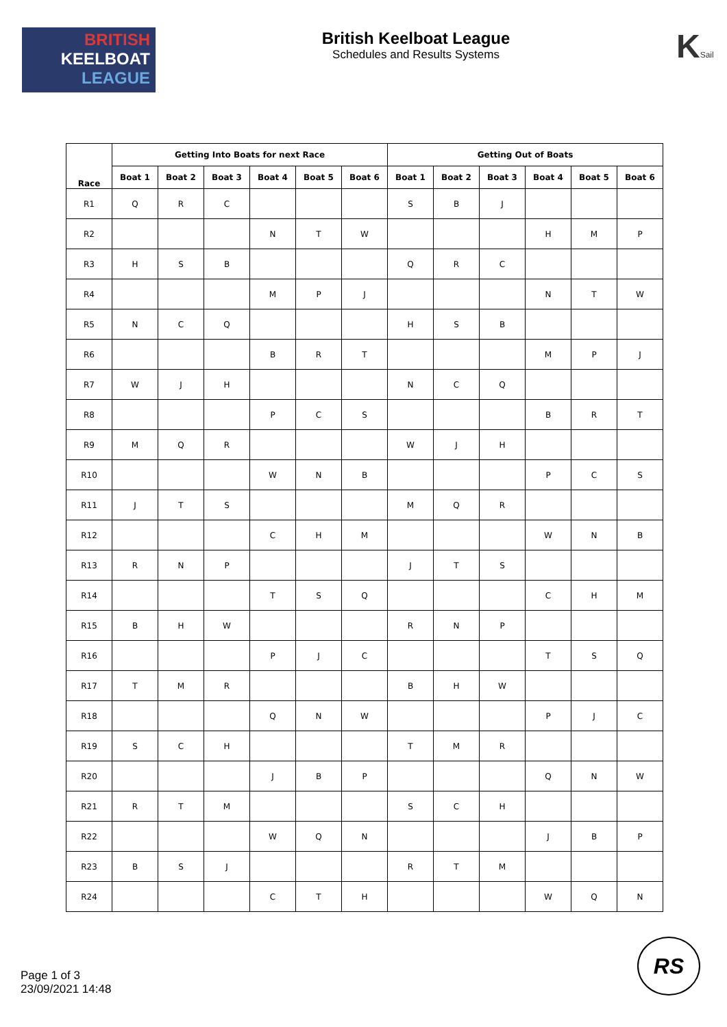BRITISH
KEELBOAT
LEAGUE
British Keelboat League
Schedules and Results Systems
KSail
| Race | Getting Into Boats for next Race | | | | | | Getting Out of Boats | | | | | |
| --- | --- | --- | --- | --- | --- | --- | --- | --- | --- | --- | --- | --- |
| | Boat 1 | Boat 2 | Boat 3 | Boat 4 | Boat 5 | Boat 6 | Boat 1 | Boat 2 | Boat 3 | Boat 4 | Boat 5 | Boat 6 |
| R1 | Q | R | C | | | | S | B | J | | | |
| R2 | | | | N | T | W | | | | H | M | P |
| R3 | H | S | B | | | | Q | R | C | | | |
| R4 | | | | M | P | J | | | | N | T | W |
| R5 | N | C | Q | | | | H | S | B | | | |
| R6 | | | | B | R | T | | | | M | P | J |
| R7 | W | J | H | | | | N | C | Q | | | |
| R8 | | | | P | C | S | | | | B | R | T |
| R9 | M | Q | R | | | | W | J | H | | | |
| R10 | | | | W | N | B | | | | P | C | S |
| R11 | J | T | S | | | | M | Q | R | | | |
| R12 | | | | C | H | M | | | | W | N | B |
| R13 | R | N | P | | | | J | T | S | | | |
| R14 | | | | T | S | Q | | | | C | H | M |
| R15 | B | H | W | | | | R | N | P | | | |
| R16 | | | | P | J | C | | | | T | S | Q |
| R17 | T | M | R | | | | B | H | W | | | |
| R18 | | | | Q | N | W | | | | P | J | C |
| R19 | S | C | H | | | | T | M | R | | | |
| R20 | | | | J | B | P | | | | Q | N | W |
| R21 | R | T | M | | | | S | C | H | | | |
| R22 | | | | W | Q | N | | | | J | B | P |
| R23 | B | S | J | | | | R | T | M | | | |
| R24 | | | | C | T | H | | | | W | Q | N |
Page 1 of 3
23/09/2021 14:48
RS